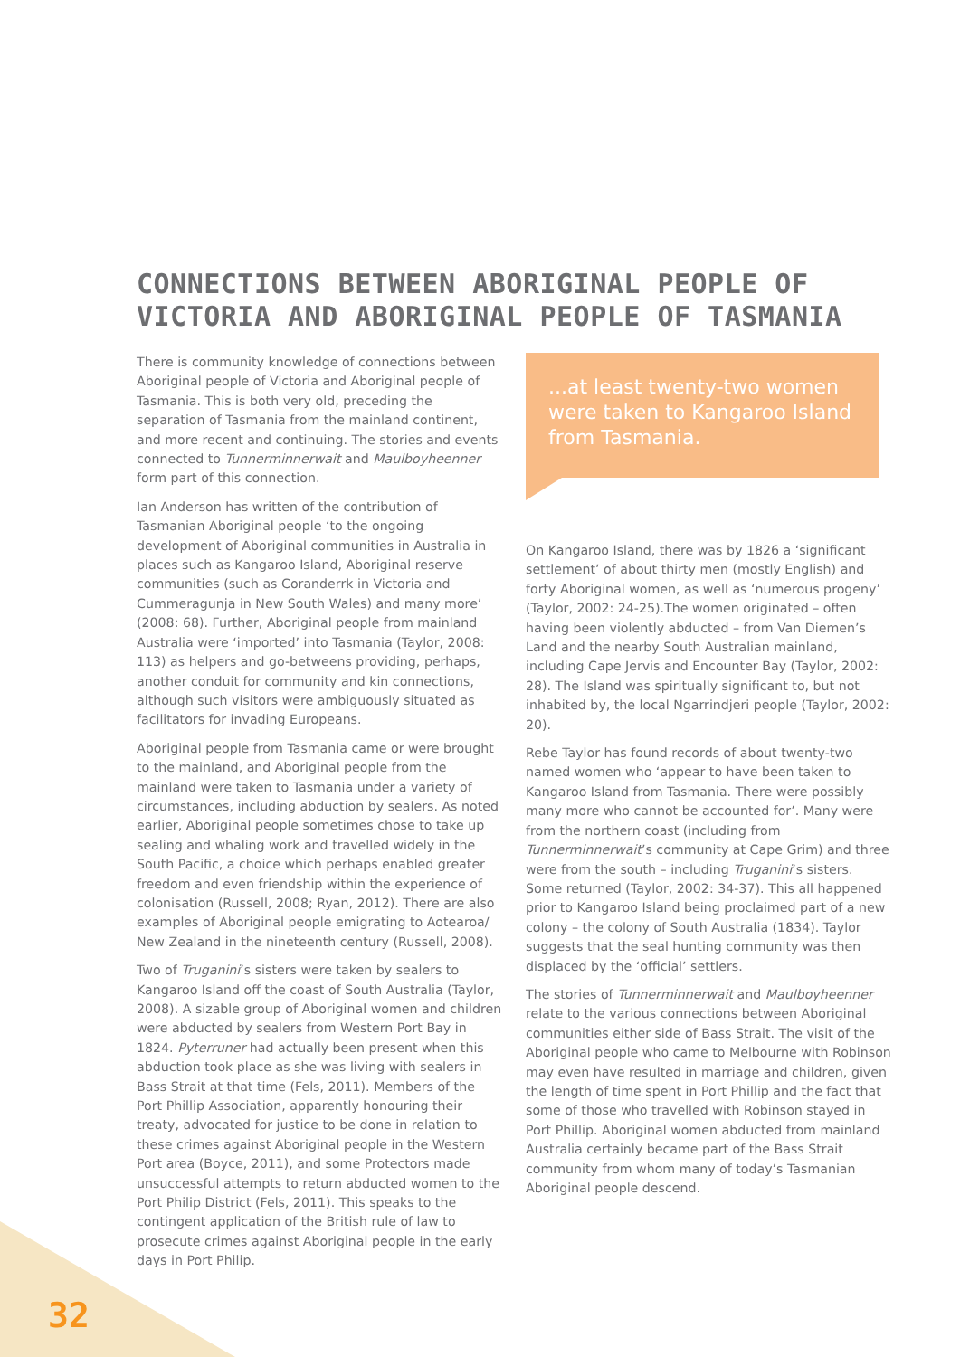CONNECTIONS BETWEEN ABORIGINAL PEOPLE OF
VICTORIA AND ABORIGINAL PEOPLE OF TASMANIA
There is community knowledge of connections between Aboriginal people of Victoria and Aboriginal people of Tasmania. This is both very old, preceding the separation of Tasmania from the mainland continent, and more recent and continuing. The stories and events connected to Tunnerminnerwait and Maulboyheenner form part of this connection.
Ian Anderson has written of the contribution of Tasmanian Aboriginal people ‘to the ongoing development of Aboriginal communities in Australia in places such as Kangaroo Island, Aboriginal reserve communities (such as Coranderrk in Victoria and Cummeragunja in New South Wales) and many more’ (2008: 68). Further, Aboriginal people from mainland Australia were ‘imported’ into Tasmania (Taylor, 2008: 113) as helpers and go-betweens providing, perhaps, another conduit for community and kin connections, although such visitors were ambiguously situated as facilitators for invading Europeans.
Aboriginal people from Tasmania came or were brought to the mainland, and Aboriginal people from the mainland were taken to Tasmania under a variety of circumstances, including abduction by sealers. As noted earlier, Aboriginal people sometimes chose to take up sealing and whaling work and travelled widely in the South Pacific, a choice which perhaps enabled greater freedom and even friendship within the experience of colonisation (Russell, 2008; Ryan, 2012). There are also examples of Aboriginal people emigrating to Aotearoa/ New Zealand in the nineteenth century (Russell, 2008).
Two of Truganini’s sisters were taken by sealers to Kangaroo Island off the coast of South Australia (Taylor, 2008). A sizable group of Aboriginal women and children were abducted by sealers from Western Port Bay in 1824. Pyterruner had actually been present when this abduction took place as she was living with sealers in Bass Strait at that time (Fels, 2011). Members of the Port Phillip Association, apparently honouring their treaty, advocated for justice to be done in relation to these crimes against Aboriginal people in the Western Port area (Boyce, 2011), and some Protectors made unsuccessful attempts to return abducted women to the Port Philip District (Fels, 2011). This speaks to the contingent application of the British rule of law to prosecute crimes against Aboriginal people in the early days in Port Philip.
...at least twenty-two women were taken to Kangaroo Island from Tasmania.
On Kangaroo Island, there was by 1826 a ‘significant settlement’ of about thirty men (mostly English) and forty Aboriginal women, as well as ‘numerous progeny’ (Taylor, 2002: 24-25).The women originated – often having been violently abducted – from Van Diemen’s Land and the nearby South Australian mainland, including Cape Jervis and Encounter Bay (Taylor, 2002: 28). The Island was spiritually significant to, but not inhabited by, the local Ngarrindjeri people (Taylor, 2002: 20).
Rebe Taylor has found records of about twenty-two named women who ‘appear to have been taken to Kangaroo Island from Tasmania. There were possibly many more who cannot be accounted for’. Many were from the northern coast (including from Tunnerminnerwait’s community at Cape Grim) and three were from the south – including Truganini’s sisters. Some returned (Taylor, 2002: 34-37). This all happened prior to Kangaroo Island being proclaimed part of a new colony – the colony of South Australia (1834). Taylor suggests that the seal hunting community was then displaced by the ‘official’ settlers.
The stories of Tunnerminnerwait and Maulboyheenner relate to the various connections between Aboriginal communities either side of Bass Strait. The visit of the Aboriginal people who came to Melbourne with Robinson may even have resulted in marriage and children, given the length of time spent in Port Phillip and the fact that some of those who travelled with Robinson stayed in Port Phillip. Aboriginal women abducted from mainland Australia certainly became part of the Bass Strait community from whom many of today’s Tasmanian Aboriginal people descend.
32